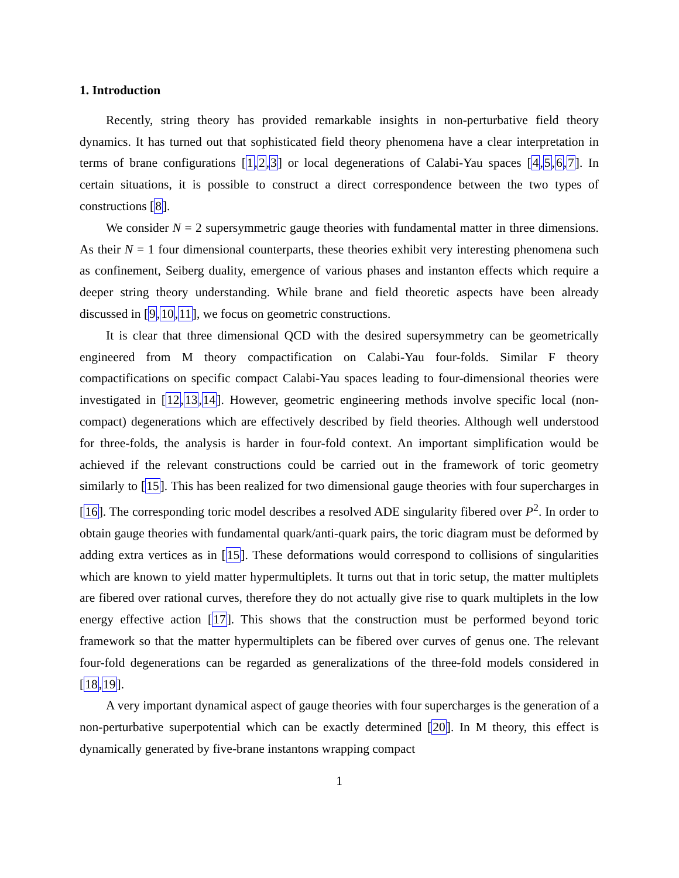1. Introduction
Recently, string theory has provided remarkable insights in non-perturbative field theory dynamics. It has turned out that sophisticated field theory phenomena have a clear interpretation in terms of brane configurations [1,2,3] or local degenerations of Calabi-Yau spaces [4,5,6,7]. In certain situations, it is possible to construct a direct correspondence between the two types of constructions [8].
We consider N = 2 supersymmetric gauge theories with fundamental matter in three dimensions. As their N = 1 four dimensional counterparts, these theories exhibit very interesting phenomena such as confinement, Seiberg duality, emergence of various phases and instanton effects which require a deeper string theory understanding. While brane and field theoretic aspects have been already discussed in [9,10,11], we focus on geometric constructions.
It is clear that three dimensional QCD with the desired supersymmetry can be geometrically engineered from M theory compactification on Calabi-Yau four-folds. Similar F theory compactifications on specific compact Calabi-Yau spaces leading to four-dimensional theories were investigated in [12,13,14]. However, geometric engineering methods involve specific local (non-compact) degenerations which are effectively described by field theories. Although well understood for three-folds, the analysis is harder in four-fold context. An important simplification would be achieved if the relevant constructions could be carried out in the framework of toric geometry similarly to [15]. This has been realized for two dimensional gauge theories with four supercharges in [16]. The corresponding toric model describes a resolved ADE singularity fibered over P<sup>2</sup>. In order to obtain gauge theories with fundamental quark/anti-quark pairs, the toric diagram must be deformed by adding extra vertices as in [15]. These deformations would correspond to collisions of singularities which are known to yield matter hypermultiplets. It turns out that in toric setup, the matter multiplets are fibered over rational curves, therefore they do not actually give rise to quark multiplets in the low energy effective action [17]. This shows that the construction must be performed beyond toric framework so that the matter hypermultiplets can be fibered over curves of genus one. The relevant four-fold degenerations can be regarded as generalizations of the three-fold models considered in [18,19].
A very important dynamical aspect of gauge theories with four supercharges is the generation of a non-perturbative superpotential which can be exactly determined [20]. In M theory, this effect is dynamically generated by five-brane instantons wrapping compact
1